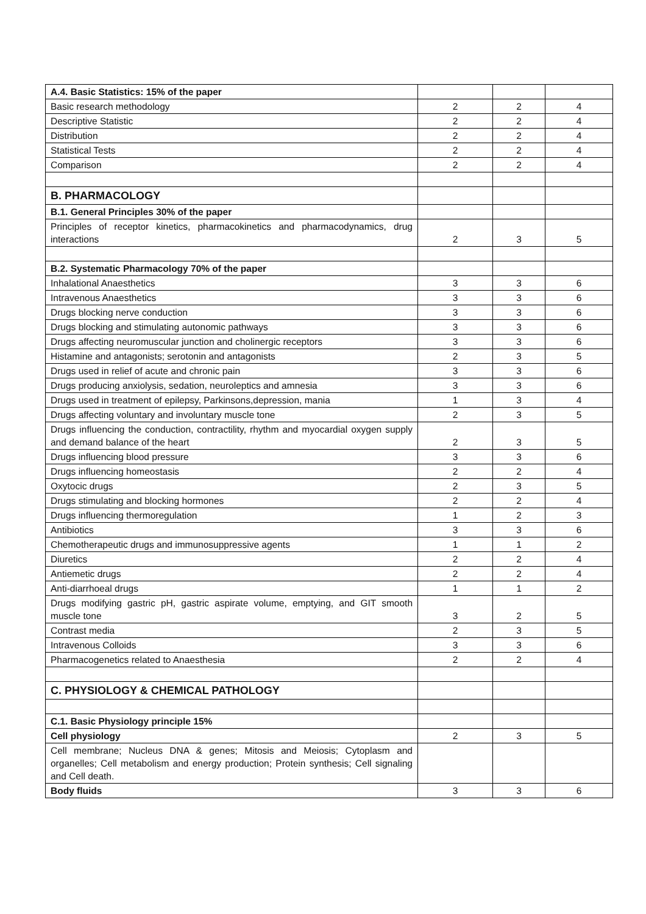| A.4. Basic Statistics: 15% of the paper | | | |
| Basic research methodology | 2 | 2 | 4 |
| Descriptive Statistic | 2 | 2 | 4 |
| Distribution | 2 | 2 | 4 |
| Statistical Tests | 2 | 2 | 4 |
| Comparison | 2 | 2 | 4 |
| B. PHARMACOLOGY | | | |
| B.1. General Principles 30% of the paper | | | |
| Principles of receptor kinetics, pharmacokinetics and pharmacodynamics, drug interactions | 2 | 3 | 5 |
| B.2. Systematic Pharmacology 70% of the paper | | | |
| Inhalational Anaesthetics | 3 | 3 | 6 |
| Intravenous Anaesthetics | 3 | 3 | 6 |
| Drugs blocking nerve conduction | 3 | 3 | 6 |
| Drugs blocking and stimulating autonomic pathways | 3 | 3 | 6 |
| Drugs affecting neuromuscular junction and cholinergic receptors | 3 | 3 | 6 |
| Histamine and antagonists; serotonin and antagonists | 2 | 3 | 5 |
| Drugs used in relief of acute and chronic pain | 3 | 3 | 6 |
| Drugs producing anxiolysis, sedation, neuroleptics and amnesia | 3 | 3 | 6 |
| Drugs used in treatment of epilepsy, Parkinsons,depression, mania | 1 | 3 | 4 |
| Drugs affecting voluntary and involuntary muscle tone | 2 | 3 | 5 |
| Drugs influencing the conduction, contractility, rhythm and myocardial oxygen supply and demand balance of the heart | 2 | 3 | 5 |
| Drugs influencing blood pressure | 3 | 3 | 6 |
| Drugs influencing homeostasis | 2 | 2 | 4 |
| Oxytocic drugs | 2 | 3 | 5 |
| Drugs stimulating and blocking hormones | 2 | 2 | 4 |
| Drugs influencing thermoregulation | 1 | 2 | 3 |
| Antibiotics | 3 | 3 | 6 |
| Chemotherapeutic drugs and immunosuppressive agents | 1 | 1 | 2 |
| Diuretics | 2 | 2 | 4 |
| Antiemetic drugs | 2 | 2 | 4 |
| Anti-diarrhoeal drugs | 1 | 1 | 2 |
| Drugs modifying gastric pH, gastric aspirate volume, emptying, and GIT smooth muscle tone | 3 | 2 | 5 |
| Contrast media | 2 | 3 | 5 |
| Intravenous Colloids | 3 | 3 | 6 |
| Pharmacogenetics related to Anaesthesia | 2 | 2 | 4 |
| C. PHYSIOLOGY & CHEMICAL PATHOLOGY | | | |
| C.1. Basic Physiology principle 15% | | | |
| Cell physiology | 2 | 3 | 5 |
| Cell membrane; Nucleus DNA & genes; Mitosis and Meiosis; Cytoplasm and organelles; Cell metabolism and energy production; Protein synthesis; Cell signaling and Cell death. | | | |
| Body fluids | 3 | 3 | 6 |